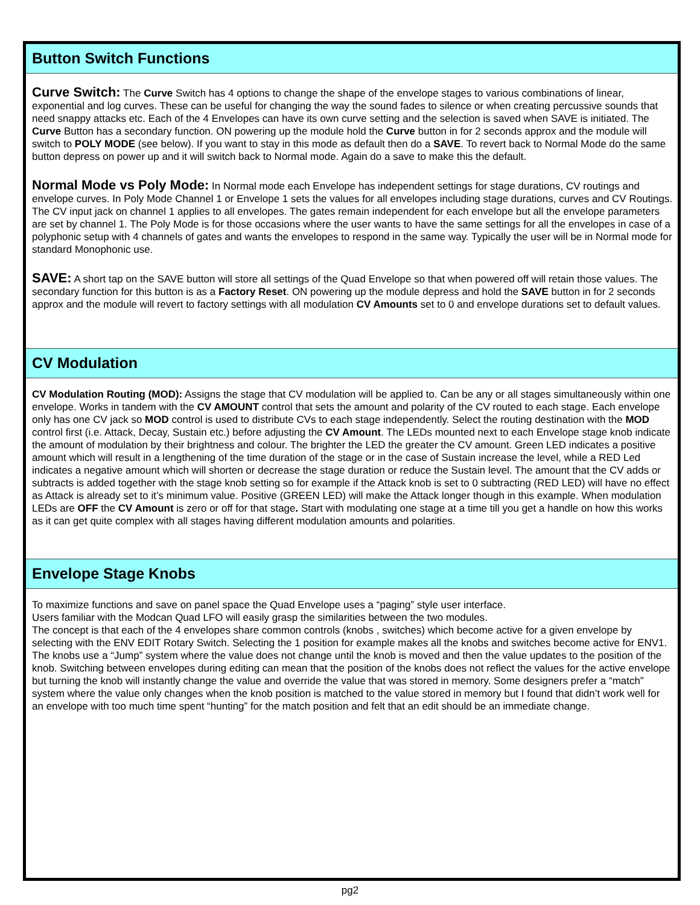Button Switch Functions
Curve Switch: The Curve Switch has 4 options to change the shape of the envelope stages to various combinations of linear, exponential and log curves. These can be useful for changing the way the sound fades to silence or when creating percussive sounds that need snappy attacks etc. Each of the 4 Envelopes can have its own curve setting and the selection is saved when SAVE is initiated. The Curve Button has a secondary function. ON powering up the module hold the Curve button in for 2 seconds approx and the module will switch to POLY MODE (see below). If you want to stay in this mode as default then do a SAVE. To revert back to Normal Mode do the same button depress on power up and it will switch back to Normal mode. Again do a save to make this the default.
Normal Mode vs Poly Mode: In Normal mode each Envelope has independent settings for stage durations, CV routings and envelope curves. In Poly Mode Channel 1 or Envelope 1 sets the values for all envelopes including stage durations, curves and CV Routings. The CV input jack on channel 1 applies to all envelopes. The gates remain independent for each envelope but all the envelope parameters are set by channel 1. The Poly Mode is for those occasions where the user wants to have the same settings for all the envelopes in case of a polyphonic setup with 4 channels of gates and wants the envelopes to respond in the same way. Typically the user will be in Normal mode for standard Monophonic use.
SAVE: A short tap on the SAVE button will store all settings of the Quad Envelope so that when powered off will retain those values. The secondary function for this button is as a Factory Reset. ON powering up the module depress and hold the SAVE button in for 2 seconds approx and the module will revert to factory settings with all modulation CV Amounts set to 0 and envelope durations set to default values.
CV Modulation
CV Modulation Routing (MOD): Assigns the stage that CV modulation will be applied to. Can be any or all stages simultaneously within one envelope. Works in tandem with the CV AMOUNT control that sets the amount and polarity of the CV routed to each stage. Each envelope only has one CV jack so MOD control is used to distribute CVs to each stage independently. Select the routing destination with the MOD control first (i.e. Attack, Decay, Sustain etc.) before adjusting the CV Amount. The LEDs mounted next to each Envelope stage knob indicate the amount of modulation by their brightness and colour. The brighter the LED the greater the CV amount. Green LED indicates a positive amount which will result in a lengthening of the time duration of the stage or in the case of Sustain increase the level, while a RED Led indicates a negative amount which will shorten or decrease the stage duration or reduce the Sustain level. The amount that the CV adds or subtracts is added together with the stage knob setting so for example if the Attack knob is set to 0 subtracting (RED LED) will have no effect as Attack is already set to it’s minimum value. Positive (GREEN LED) will make the Attack longer though in this example. When modulation LEDs are OFF the CV Amount is zero or off for that stage. Start with modulating one stage at a time till you get a handle on how this works as it can get quite complex with all stages having different modulation amounts and polarities.
Envelope Stage Knobs
To maximize functions and save on panel space the Quad Envelope uses a “paging” style user interface.
Users familiar with the Modcan Quad LFO will easily grasp the similarities between the two modules.
The concept is that each of the 4 envelopes share common controls (knobs , switches) which become active for a given envelope by selecting with the ENV EDIT Rotary Switch. Selecting the 1 position for example makes all the knobs and switches become active for ENV1. The knobs use a “Jump” system where the value does not change until the knob is moved and then the value updates to the position of the knob. Switching between envelopes during editing can mean that the position of the knobs does not reflect the values for the active envelope but turning the knob will instantly change the value and override the value that was stored in memory. Some designers prefer a “match” system where the value only changes when the knob position is matched to the value stored in memory but I found that didn’t work well for an envelope with too much time spent “hunting” for the match position and felt that an edit should be an immediate change.
pg2